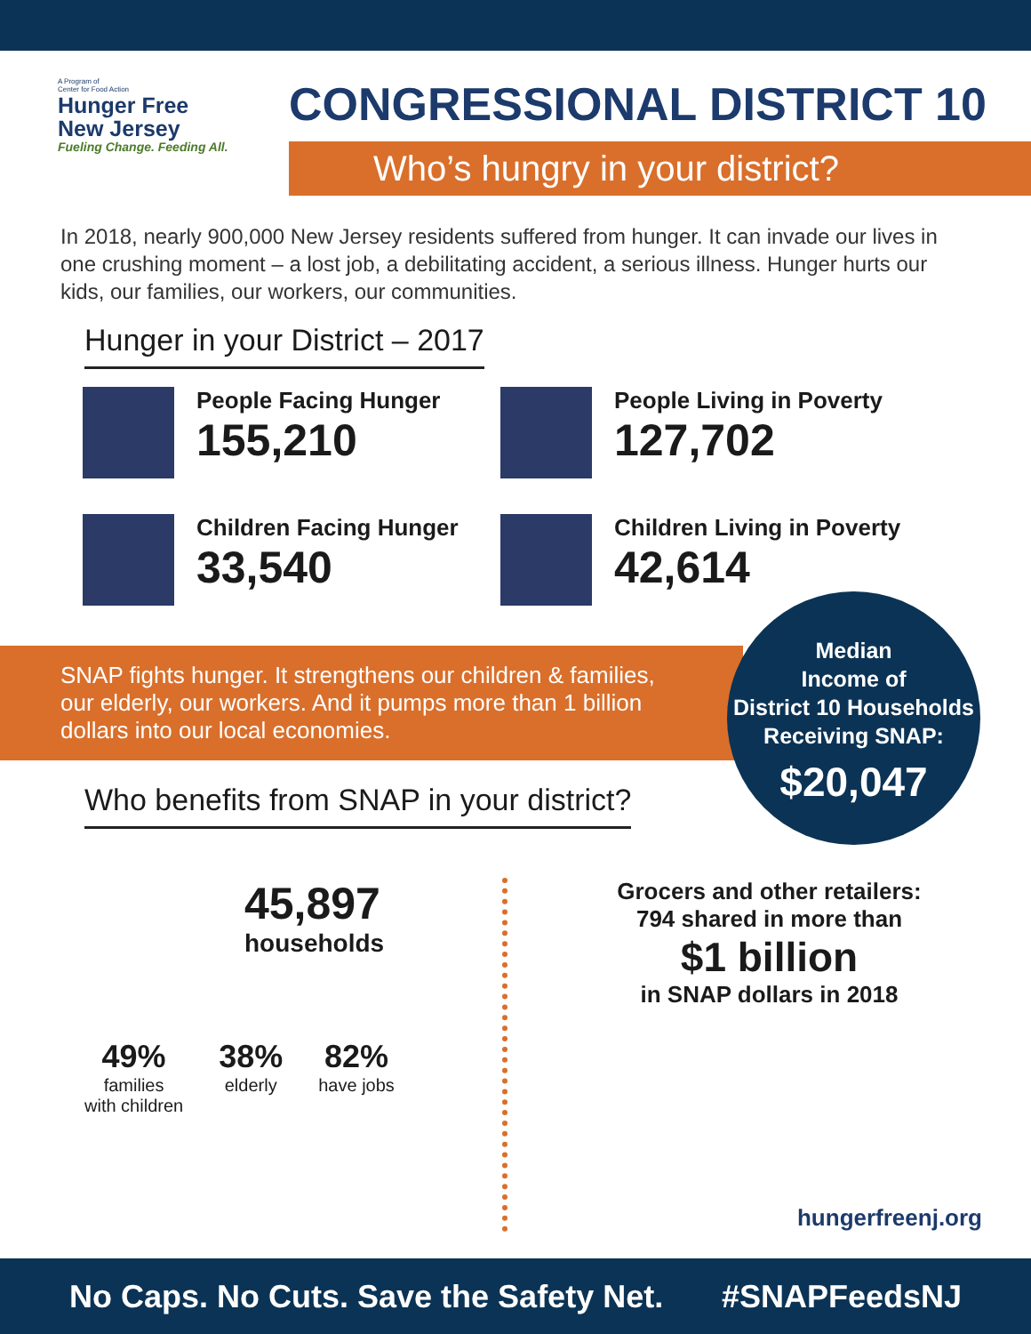A Program of
Center for Food Action
Hunger Free
New Jersey
Fueling Change. Feeding All.
CONGRESSIONAL DISTRICT 10
Who’s hungry in your district?
In 2018, nearly 900,000 New Jersey residents suffered from hunger. It can invade our lives in one crushing moment – a lost job, a debilitating accident, a serious illness. Hunger hurts our kids, our families, our workers, our communities.
Hunger in your District – 2017
People Facing Hunger
155,210
People Living in Poverty
127,702
Children Facing Hunger
33,540
Children Living in Poverty
42,614
SNAP fights hunger. It strengthens our children & families, our elderly, our workers. And it pumps more than 1 billion dollars into our local economies.
Median
Income of
District 10 Households
Receiving SNAP:
$20,047
Who benefits from SNAP in your district?
45,897
households
49%
families
with children
38%
elderly
82%
have jobs
Grocers and other retailers:
794 shared in more than
$1 billion
in SNAP dollars in 2018
hungerfreenj.org
No Caps. No Cuts. Save the Safety Net. #SNAPFeedsNJ